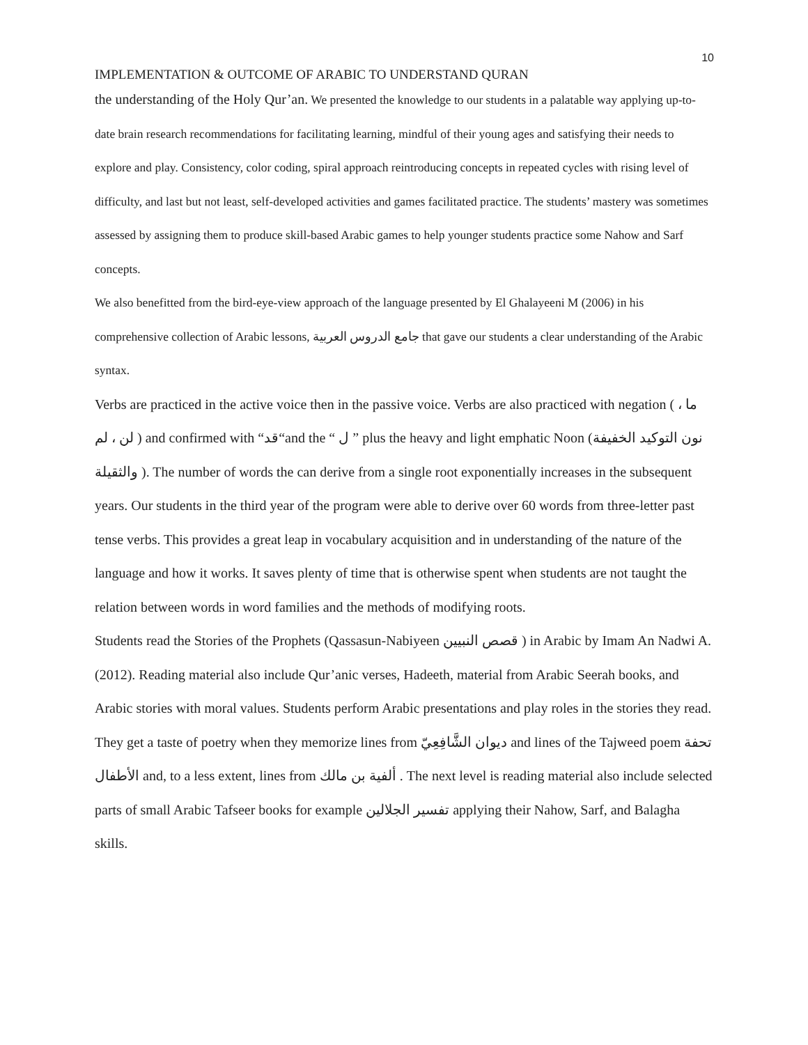10
IMPLEMENTATION & OUTCOME OF ARABIC TO UNDERSTAND QURAN
the understanding of the Holy Qur’an. We presented the knowledge to our students in a palatable way applying up-to-date brain research recommendations for facilitating learning, mindful of their young ages and satisfying their needs to explore and play. Consistency, color coding, spiral approach reintroducing concepts in repeated cycles with rising level of difficulty, and last but not least, self-developed activities and games facilitated practice. The students’ mastery was sometimes assessed by assigning them to produce skill-based Arabic games to help younger students practice some Nahow and Sarf concepts.
We also benefitted from the bird-eye-view approach of the language presented by El Ghalayeeni M (2006) in his comprehensive collection of Arabic lessons, جامع الدروس العربية that gave our students a clear understanding of the Arabic syntax.
Verbs are practiced in the active voice then in the passive voice. Verbs are also practiced with negation ( ما ، لن ، لم ) and confirmed with “قد“and the “ ل ” plus the heavy and light emphatic Noon (نون التوكيد الخفيفة والثقيلة ). The number of words the can derive from a single root exponentially increases in the subsequent years. Our students in the third year of the program were able to derive over 60 words from three-letter past tense verbs. This provides a great leap in vocabulary acquisition and in understanding of the nature of the language and how it works. It saves plenty of time that is otherwise spent when students are not taught the relation between words in word families and the methods of modifying roots.
Students read the Stories of the Prophets (Qassasun-Nabiyeen قصص النبيين ) in Arabic by Imam An Nadwi A. (2012). Reading material also include Qur’anic verses, Hadeeth, material from Arabic Seerah books, and Arabic stories with moral values. Students perform Arabic presentations and play roles in the stories they read. They get a taste of poetry when they memorize lines from ديوان الشَّافِعِيّ and lines of the Tajweed poem تحفة الأطفال and, to a less extent, lines from ألفية بن مالك . The next level is reading material also include selected parts of small Arabic Tafseer books for example تفسير الجلالين applying their Nahow, Sarf, and Balagha skills.